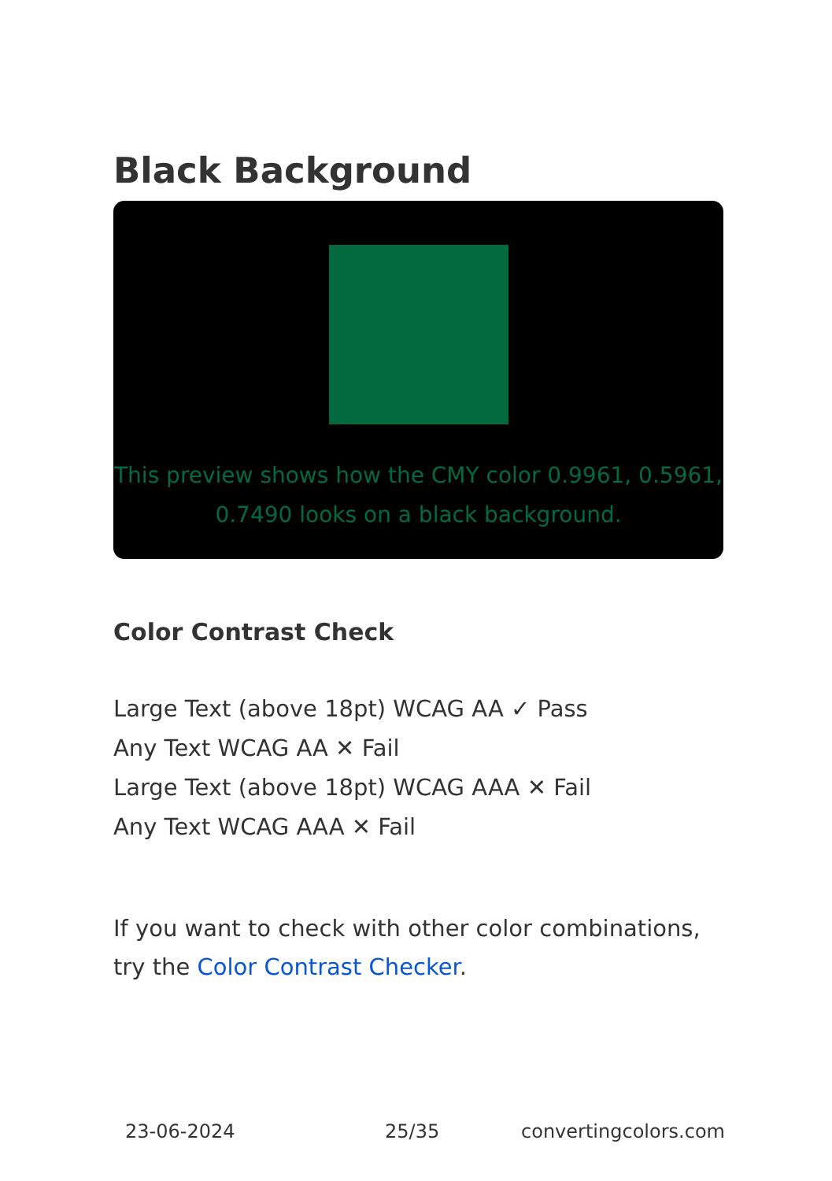Black Background
This preview shows how the CMY color 0.9961, 0.5961, 0.7490 looks on a black background.
Color Contrast Check
Large Text (above 18pt) WCAG AA ✓ Pass
Any Text WCAG AA ✕ Fail
Large Text (above 18pt) WCAG AAA ✕ Fail
Any Text WCAG AAA ✕ Fail
If you want to check with other color combinations, try the Color Contrast Checker.
23-06-2024 25/35 convertingcolors.com